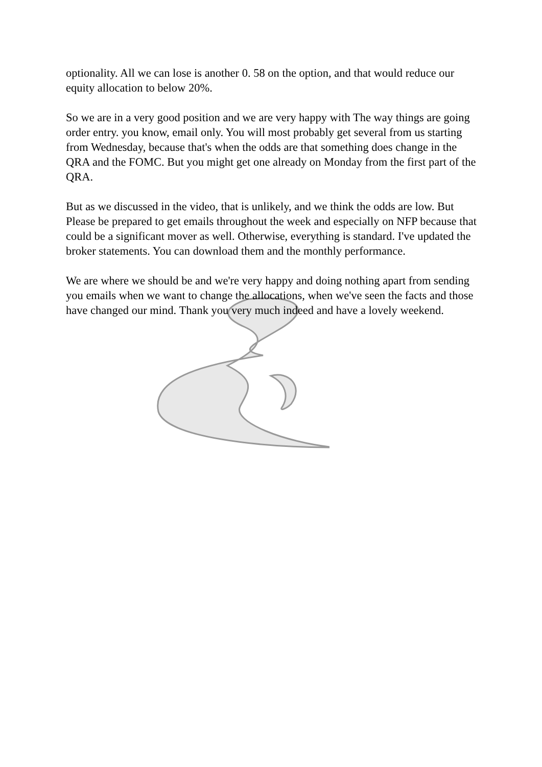optionality. All we can lose is another 0. 58 on the option, and that would reduce our equity allocation to below 20%.
So we are in a very good position and we are very happy with The way things are going order entry. you know, email only. You will most probably get several from us starting from Wednesday, because that's when the odds are that something does change in the QRA and the FOMC. But you might get one already on Monday from the first part of the QRA.
But as we discussed in the video, that is unlikely, and we think the odds are low. But Please be prepared to get emails throughout the week and especially on NFP because that could be a significant mover as well. Otherwise, everything is standard. I've updated the broker statements. You can download them and the monthly performance.
We are where we should be and we're very happy and doing nothing apart from sending you emails when we want to change the allocations, when we've seen the facts and those have changed our mind. Thank you very much indeed and have a lovely weekend.